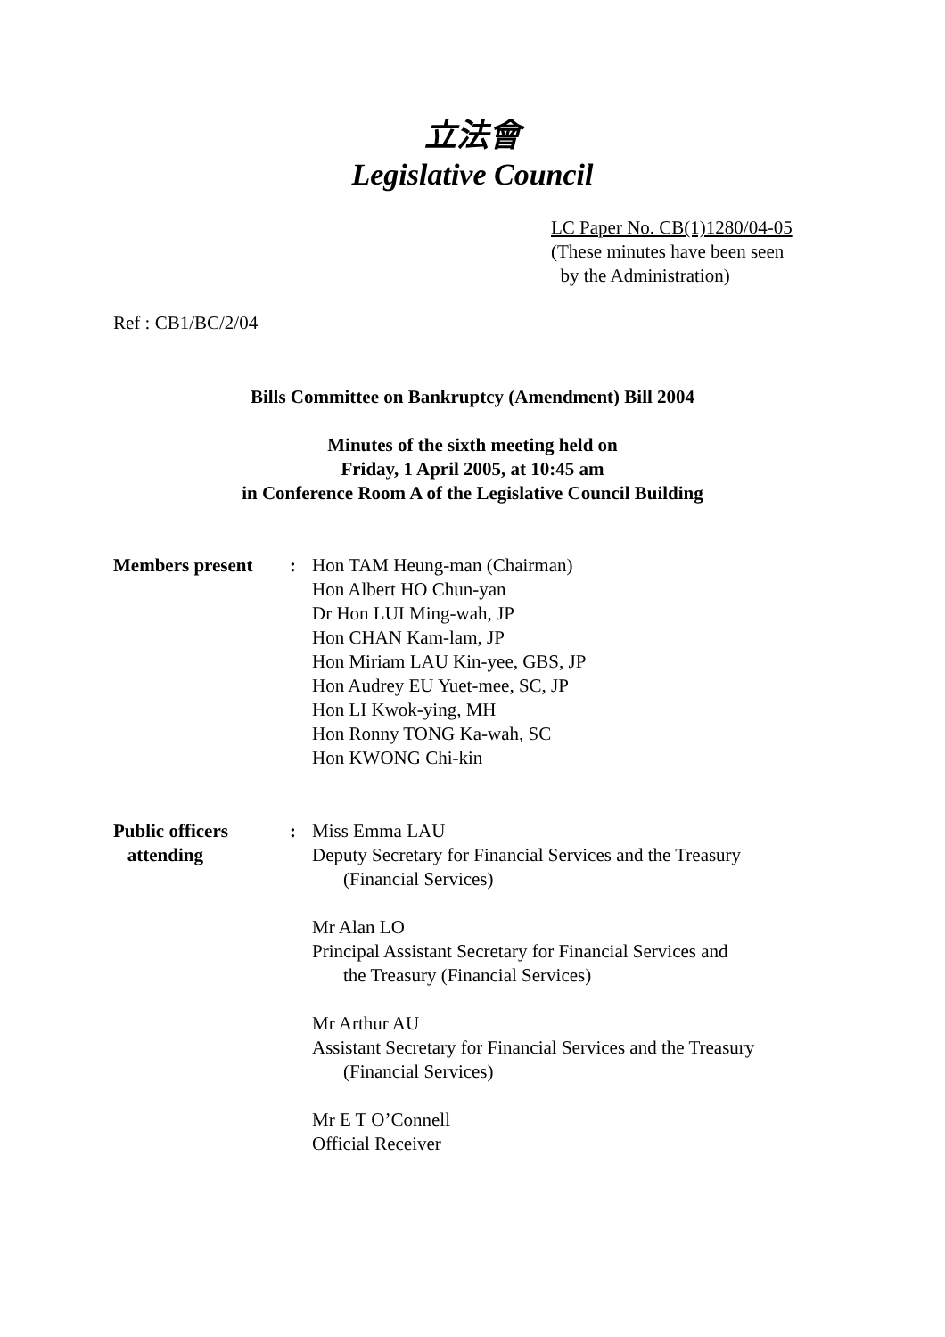立法會
Legislative Council
LC Paper No. CB(1)1280/04-05
(These minutes have been seen
by the Administration)
Ref : CB1/BC/2/04
Bills Committee on Bankruptcy (Amendment) Bill 2004
Minutes of the sixth meeting held on
Friday, 1 April 2005, at 10:45 am
in Conference Room A of the Legislative Council Building
Members present : Hon TAM Heung-man (Chairman)
Hon Albert HO Chun-yan
Dr Hon LUI Ming-wah, JP
Hon CHAN Kam-lam, JP
Hon Miriam LAU Kin-yee, GBS, JP
Hon Audrey EU Yuet-mee, SC, JP
Hon LI Kwok-ying, MH
Hon Ronny TONG Ka-wah, SC
Hon KWONG Chi-kin
Public officers
attending
: Miss Emma LAU
Deputy Secretary for Financial Services and the Treasury
(Financial Services)
Mr Alan LO
Principal Assistant Secretary for Financial Services and
the Treasury (Financial Services)
Mr Arthur AU
Assistant Secretary for Financial Services and the Treasury
(Financial Services)
Mr E T O’Connell
Official Receiver